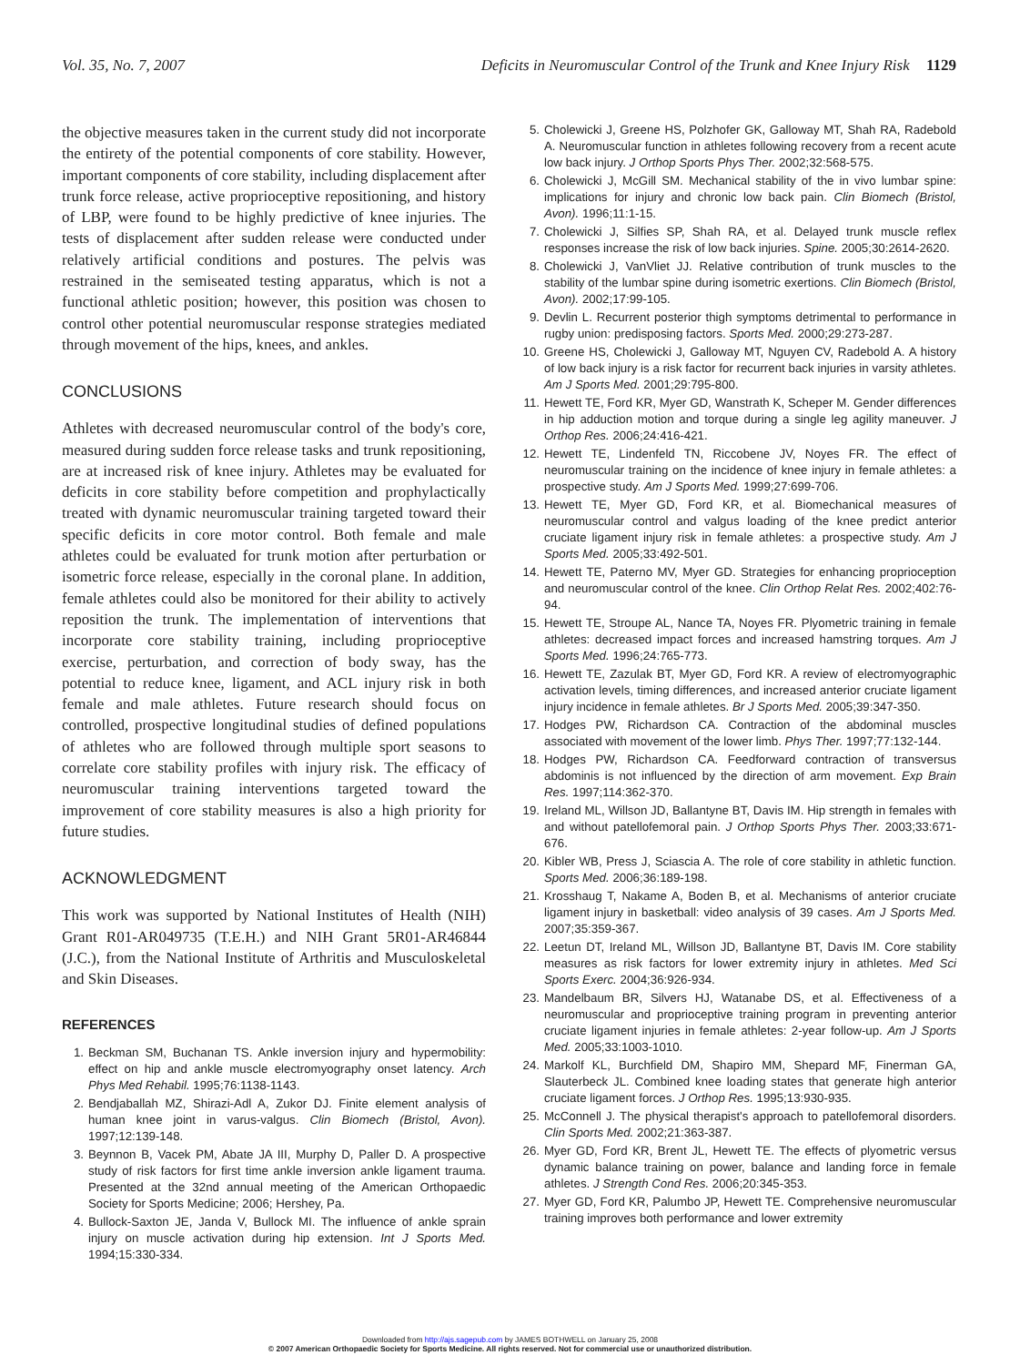Vol. 35, No. 7, 2007 Deficits in Neuromuscular Control of the Trunk and Knee Injury Risk 1129
the objective measures taken in the current study did not incorporate the entirety of the potential components of core stability. However, important components of core stability, including displacement after trunk force release, active proprioceptive repositioning, and history of LBP, were found to be highly predictive of knee injuries. The tests of displacement after sudden release were conducted under relatively artificial conditions and postures. The pelvis was restrained in the semiseated testing apparatus, which is not a functional athletic position; however, this position was chosen to control other potential neuromuscular response strategies mediated through movement of the hips, knees, and ankles.
CONCLUSIONS
Athletes with decreased neuromuscular control of the body's core, measured during sudden force release tasks and trunk repositioning, are at increased risk of knee injury. Athletes may be evaluated for deficits in core stability before competition and prophylactically treated with dynamic neuromuscular training targeted toward their specific deficits in core motor control. Both female and male athletes could be evaluated for trunk motion after perturbation or isometric force release, especially in the coronal plane. In addition, female athletes could also be monitored for their ability to actively reposition the trunk. The implementation of interventions that incorporate core stability training, including proprioceptive exercise, perturbation, and correction of body sway, has the potential to reduce knee, ligament, and ACL injury risk in both female and male athletes. Future research should focus on controlled, prospective longitudinal studies of defined populations of athletes who are followed through multiple sport seasons to correlate core stability profiles with injury risk. The efficacy of neuromuscular training interventions targeted toward the improvement of core stability measures is also a high priority for future studies.
ACKNOWLEDGMENT
This work was supported by National Institutes of Health (NIH) Grant R01-AR049735 (T.E.H.) and NIH Grant 5R01-AR46844 (J.C.), from the National Institute of Arthritis and Musculoskeletal and Skin Diseases.
REFERENCES
1. Beckman SM, Buchanan TS. Ankle inversion injury and hypermobility: effect on hip and ankle muscle electromyography onset latency. Arch Phys Med Rehabil. 1995;76:1138-1143.
2. Bendjaballah MZ, Shirazi-Adl A, Zukor DJ. Finite element analysis of human knee joint in varus-valgus. Clin Biomech (Bristol, Avon). 1997;12:139-148.
3. Beynnon B, Vacek PM, Abate JA III, Murphy D, Paller D. A prospective study of risk factors for first time ankle inversion ankle ligament trauma. Presented at the 32nd annual meeting of the American Orthopaedic Society for Sports Medicine; 2006; Hershey, Pa.
4. Bullock-Saxton JE, Janda V, Bullock MI. The influence of ankle sprain injury on muscle activation during hip extension. Int J Sports Med. 1994;15:330-334.
5. Cholewicki J, Greene HS, Polzhofer GK, Galloway MT, Shah RA, Radebold A. Neuromuscular function in athletes following recovery from a recent acute low back injury. J Orthop Sports Phys Ther. 2002;32:568-575.
6. Cholewicki J, McGill SM. Mechanical stability of the in vivo lumbar spine: implications for injury and chronic low back pain. Clin Biomech (Bristol, Avon). 1996;11:1-15.
7. Cholewicki J, Silfies SP, Shah RA, et al. Delayed trunk muscle reflex responses increase the risk of low back injuries. Spine. 2005;30:2614-2620.
8. Cholewicki J, VanVliet JJ. Relative contribution of trunk muscles to the stability of the lumbar spine during isometric exertions. Clin Biomech (Bristol, Avon). 2002;17:99-105.
9. Devlin L. Recurrent posterior thigh symptoms detrimental to performance in rugby union: predisposing factors. Sports Med. 2000;29:273-287.
10. Greene HS, Cholewicki J, Galloway MT, Nguyen CV, Radebold A. A history of low back injury is a risk factor for recurrent back injuries in varsity athletes. Am J Sports Med. 2001;29:795-800.
11. Hewett TE, Ford KR, Myer GD, Wanstrath K, Scheper M. Gender differences in hip adduction motion and torque during a single leg agility maneuver. J Orthop Res. 2006;24:416-421.
12. Hewett TE, Lindenfeld TN, Riccobene JV, Noyes FR. The effect of neuromuscular training on the incidence of knee injury in female athletes: a prospective study. Am J Sports Med. 1999;27:699-706.
13. Hewett TE, Myer GD, Ford KR, et al. Biomechanical measures of neuromuscular control and valgus loading of the knee predict anterior cruciate ligament injury risk in female athletes: a prospective study. Am J Sports Med. 2005;33:492-501.
14. Hewett TE, Paterno MV, Myer GD. Strategies for enhancing proprioception and neuromuscular control of the knee. Clin Orthop Relat Res. 2002;402:76-94.
15. Hewett TE, Stroupe AL, Nance TA, Noyes FR. Plyometric training in female athletes: decreased impact forces and increased hamstring torques. Am J Sports Med. 1996;24:765-773.
16. Hewett TE, Zazulak BT, Myer GD, Ford KR. A review of electromyographic activation levels, timing differences, and increased anterior cruciate ligament injury incidence in female athletes. Br J Sports Med. 2005;39:347-350.
17. Hodges PW, Richardson CA. Contraction of the abdominal muscles associated with movement of the lower limb. Phys Ther. 1997;77:132-144.
18. Hodges PW, Richardson CA. Feedforward contraction of transversus abdominis is not influenced by the direction of arm movement. Exp Brain Res. 1997;114:362-370.
19. Ireland ML, Willson JD, Ballantyne BT, Davis IM. Hip strength in females with and without patellofemoral pain. J Orthop Sports Phys Ther. 2003;33:671-676.
20. Kibler WB, Press J, Sciascia A. The role of core stability in athletic function. Sports Med. 2006;36:189-198.
21. Krosshaug T, Nakame A, Boden B, et al. Mechanisms of anterior cruciate ligament injury in basketball: video analysis of 39 cases. Am J Sports Med. 2007;35:359-367.
22. Leetun DT, Ireland ML, Willson JD, Ballantyne BT, Davis IM. Core stability measures as risk factors for lower extremity injury in athletes. Med Sci Sports Exerc. 2004;36:926-934.
23. Mandelbaum BR, Silvers HJ, Watanabe DS, et al. Effectiveness of a neuromuscular and proprioceptive training program in preventing anterior cruciate ligament injuries in female athletes: 2-year follow-up. Am J Sports Med. 2005;33:1003-1010.
24. Markolf KL, Burchfield DM, Shapiro MM, Shepard MF, Finerman GA, Slauterbeck JL. Combined knee loading states that generate high anterior cruciate ligament forces. J Orthop Res. 1995;13:930-935.
25. McConnell J. The physical therapist's approach to patellofemoral disorders. Clin Sports Med. 2002;21:363-387.
26. Myer GD, Ford KR, Brent JL, Hewett TE. The effects of plyometric versus dynamic balance training on power, balance and landing force in female athletes. J Strength Cond Res. 2006;20:345-353.
27. Myer GD, Ford KR, Palumbo JP, Hewett TE. Comprehensive neuromuscular training improves both performance and lower extremity
Downloaded from http://ajs.sagepub.com by JAMES BOTHWELL on January 25, 2008
© 2007 American Orthopaedic Society for Sports Medicine. All rights reserved. Not for commercial use or unauthorized distribution.